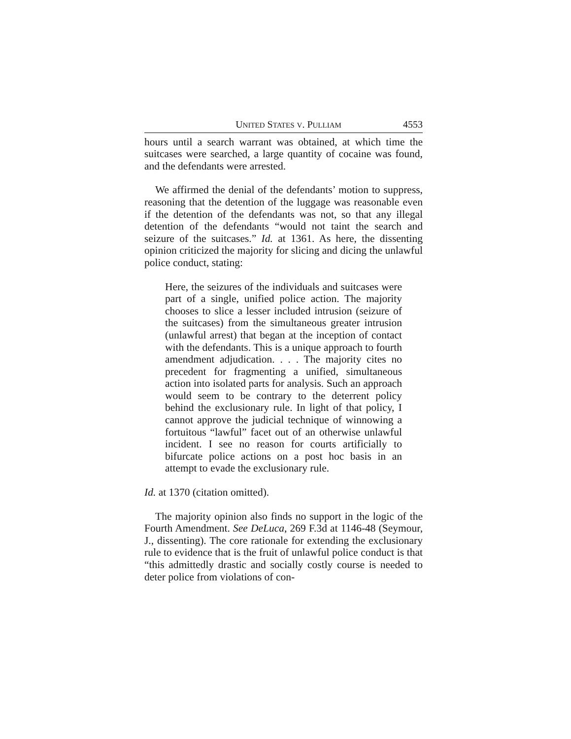UNITED STATES V. PULLIAM 4553
hours until a search warrant was obtained, at which time the suitcases were searched, a large quantity of cocaine was found, and the defendants were arrested.
We affirmed the denial of the defendants’ motion to suppress, reasoning that the detention of the luggage was reasonable even if the detention of the defendants was not, so that any illegal detention of the defendants “would not taint the search and seizure of the suitcases.” Id. at 1361. As here, the dissenting opinion criticized the majority for slicing and dicing the unlawful police conduct, stating:
Here, the seizures of the individuals and suitcases were part of a single, unified police action. The majority chooses to slice a lesser included intrusion (seizure of the suitcases) from the simultaneous greater intrusion (unlawful arrest) that began at the inception of contact with the defendants. This is a unique approach to fourth amendment adjudication. . . . The majority cites no precedent for fragmenting a unified, simultaneous action into isolated parts for analysis. Such an approach would seem to be contrary to the deterrent policy behind the exclusionary rule. In light of that policy, I cannot approve the judicial technique of winnowing a fortuitous “lawful” facet out of an otherwise unlawful incident. I see no reason for courts artificially to bifurcate police actions on a post hoc basis in an attempt to evade the exclusionary rule.
Id. at 1370 (citation omitted).
The majority opinion also finds no support in the logic of the Fourth Amendment. See DeLuca, 269 F.3d at 1146-48 (Seymour, J., dissenting). The core rationale for extending the exclusionary rule to evidence that is the fruit of unlawful police conduct is that “this admittedly drastic and socially costly course is needed to deter police from violations of con-